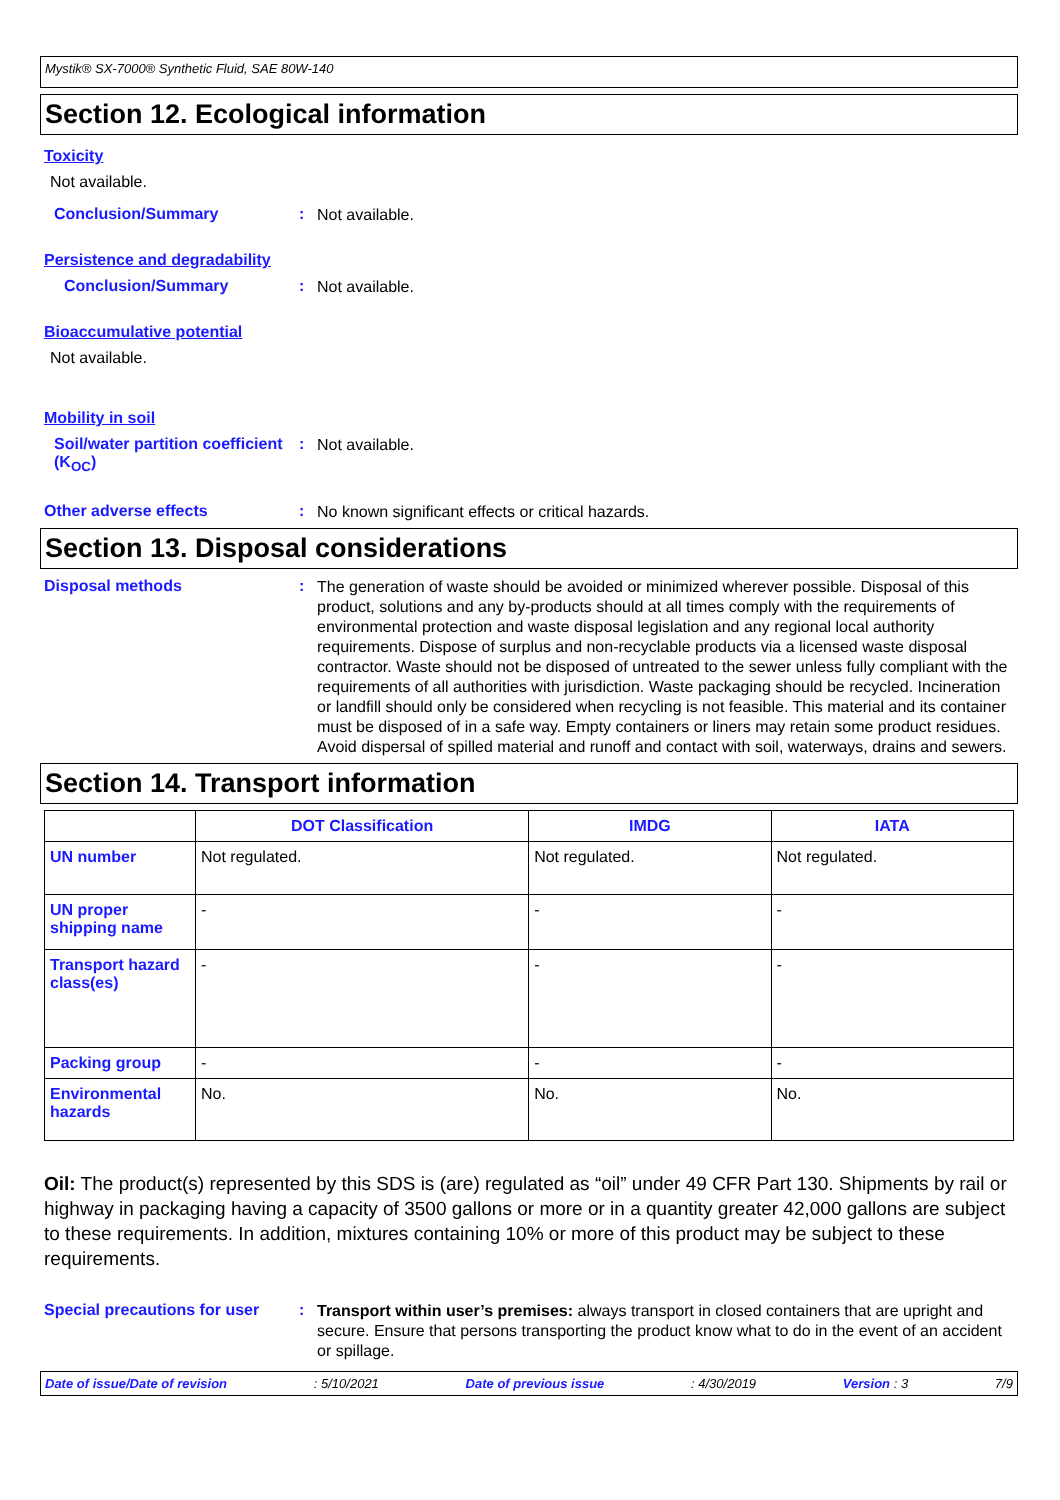Mystik® SX-7000® Synthetic Fluid, SAE 80W-140
Section 12. Ecological information
Toxicity
Not available.
Conclusion/Summary :
Not available.
Persistence and degradability
Conclusion/Summary :
Not available.
Bioaccumulative potential
Not available.
Mobility in soil
Soil/water partition coefficient (K<sub>OC</sub>)
:
Not available.
Other adverse effects :
No known significant effects or critical hazards.
Section 13. Disposal considerations
Disposal methods :
The generation of waste should be avoided or minimized wherever possible. Disposal of this product, solutions and any by-products should at all times comply with the requirements of environmental protection and waste disposal legislation and any regional local authority requirements. Dispose of surplus and non-recyclable products via a licensed waste disposal contractor. Waste should not be disposed of untreated to the sewer unless fully compliant with the requirements of all authorities with jurisdiction. Waste packaging should be recycled. Incineration or landfill should only be considered when recycling is not feasible. This material and its container must be disposed of in a safe way. Empty containers or liners may retain some product residues. Avoid dispersal of spilled material and runoff and contact with soil, waterways, drains and sewers.
Section 14. Transport information
| | DOT Classification | IMDG | IATA |
| --- | --- | --- | --- |
| UN number | Not regulated. | Not regulated. | Not regulated. |
| UN proper shipping name | - | - | - |
| Transport hazard class(es) | - | - | - |
| Packing group | - | - | - |
| Environmental hazards | No. | No. | No. |
Oil: The product(s) represented by this SDS is (are) regulated as “oil” under 49 CFR Part 130. Shipments by rail or highway in packaging having a capacity of 3500 gallons or more or in a quantity greater 42,000 gallons are subject to these requirements. In addition, mixtures containing 10% or more of this product may be subject to these requirements.
Special precautions for user
:
Transport within user’s premises: always transport in closed containers that are upright and secure. Ensure that persons transporting the product know what to do in the event of an accident or spillage.
Date of issue/Date of revision: 5/10/2021 Date of previous issue: 4/30/2019 Version : 3 7/9